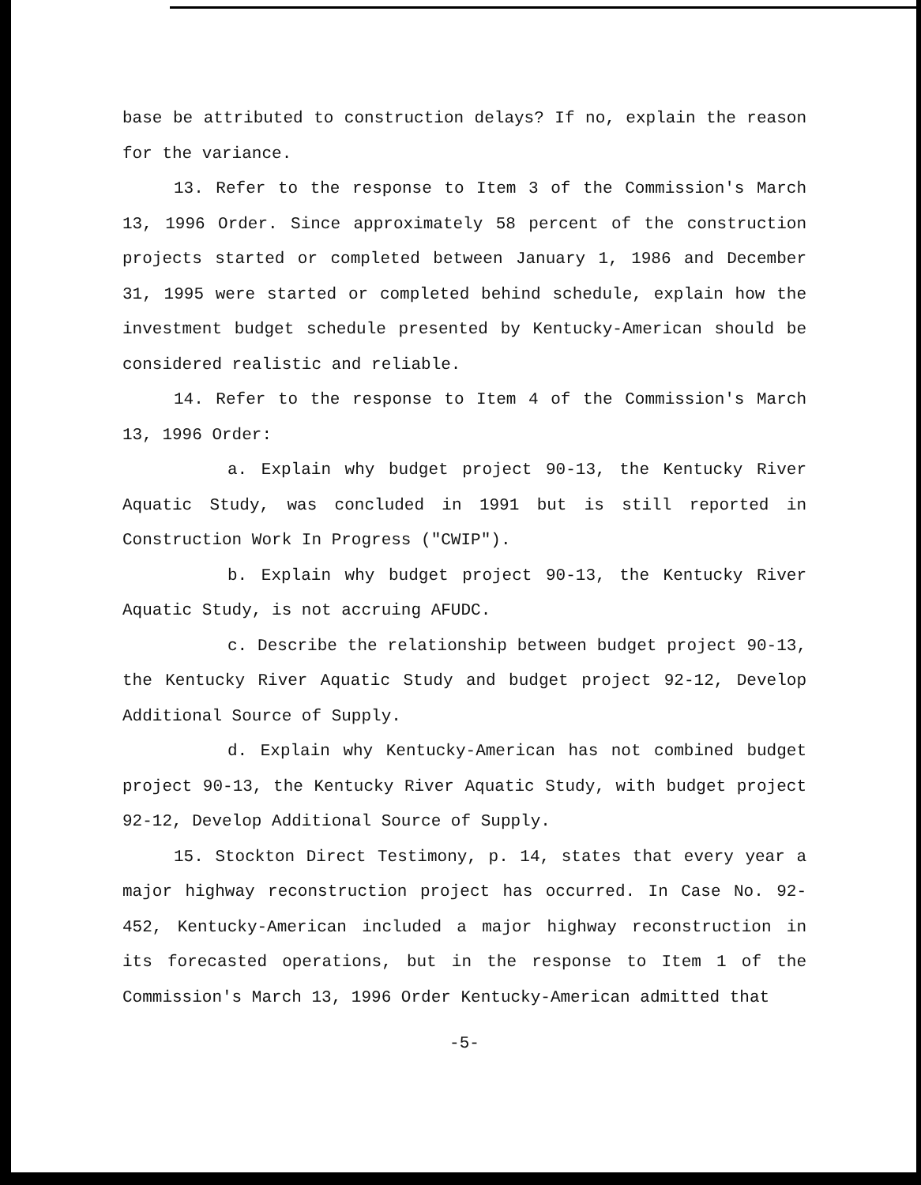base be attributed to construction delays? If no, explain the reason for the variance.
13. Refer to the response to Item 3 of the Commission's March 13, 1996 Order. Since approximately 58 percent of the construction projects started or completed between January 1, 1986 and December 31, 1995 were started or completed behind schedule, explain how the investment budget schedule presented by Kentucky-American should be considered realistic and reliable.
14. Refer to the response to Item 4 of the Commission's March 13, 1996 Order:
a. Explain why budget project 90-13, the Kentucky River Aquatic Study, was concluded in 1991 but is still reported in Construction Work In Progress ("CWIP").
b. Explain why budget project 90-13, the Kentucky River Aquatic Study, is not accruing AFUDC.
c. Describe the relationship between budget project 90-13, the Kentucky River Aquatic Study and budget project 92-12, Develop Additional Source of Supply.
d. Explain why Kentucky-American has not combined budget project 90-13, the Kentucky River Aquatic Study, with budget project 92-12, Develop Additional Source of Supply.
15. Stockton Direct Testimony, p. 14, states that every year a major highway reconstruction project has occurred. In Case No. 92-452, Kentucky-American included a major highway reconstruction in its forecasted operations, but in the response to Item 1 of the Commission's March 13, 1996 Order Kentucky-American admitted that
-5-